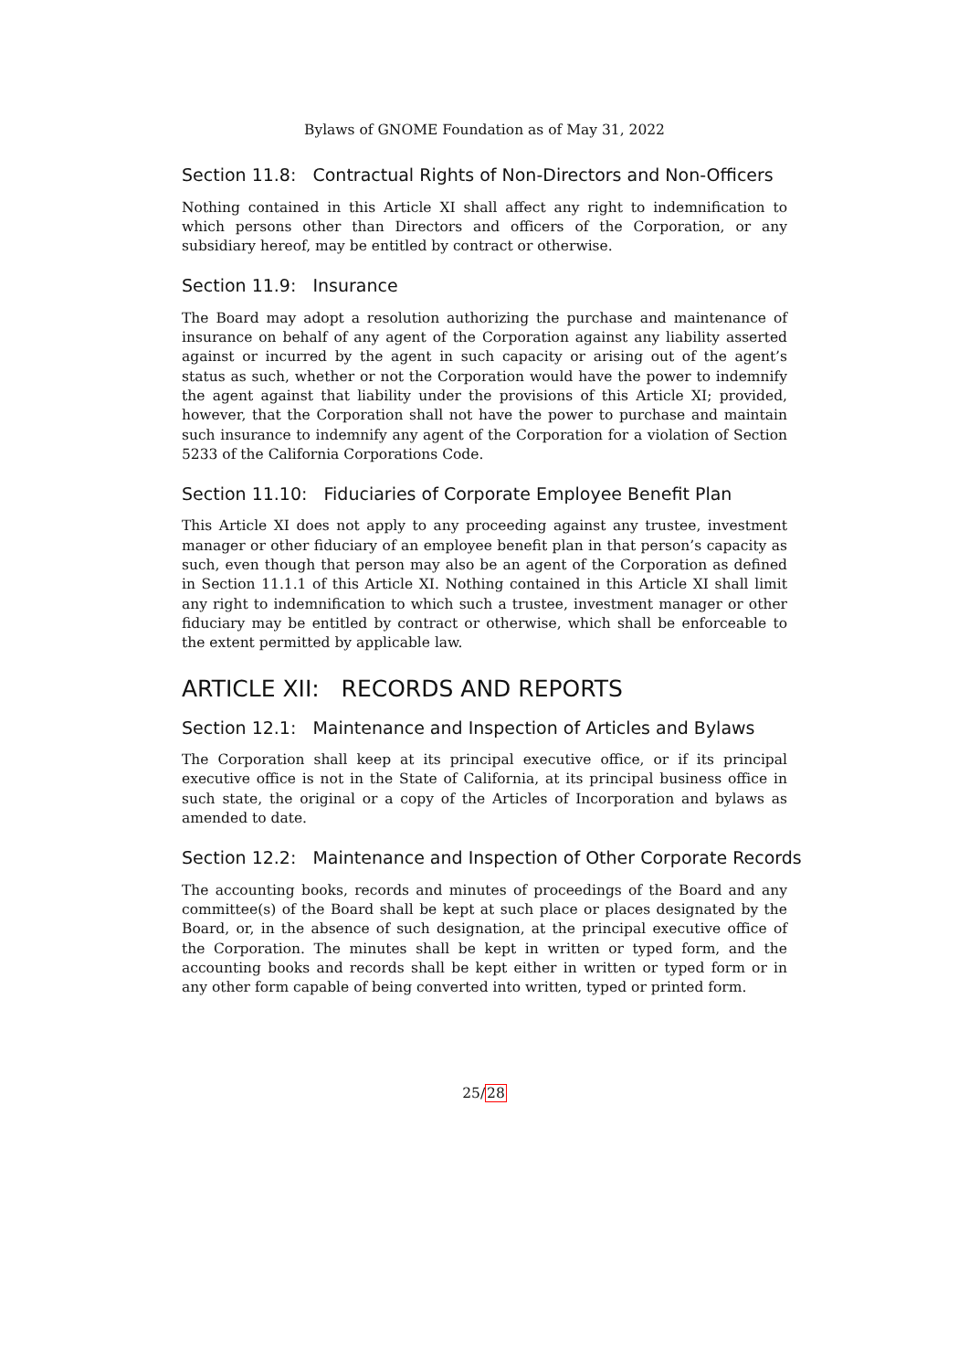Bylaws of GNOME Foundation as of May 31, 2022
Section 11.8: Contractual Rights of Non-Directors and Non-Officers
Nothing contained in this Article XI shall affect any right to indemnification to which persons other than Directors and officers of the Corporation, or any subsidiary hereof, may be entitled by contract or otherwise.
Section 11.9: Insurance
The Board may adopt a resolution authorizing the purchase and maintenance of insurance on behalf of any agent of the Corporation against any liability asserted against or incurred by the agent in such capacity or arising out of the agent’s status as such, whether or not the Corporation would have the power to indemnify the agent against that liability under the provisions of this Article XI; provided, however, that the Corporation shall not have the power to purchase and maintain such insurance to indemnify any agent of the Corporation for a violation of Section 5233 of the California Corporations Code.
Section 11.10: Fiduciaries of Corporate Employee Benefit Plan
This Article XI does not apply to any proceeding against any trustee, investment manager or other fiduciary of an employee benefit plan in that person’s capacity as such, even though that person may also be an agent of the Corporation as defined in Section 11.1.1 of this Article XI. Nothing contained in this Article XI shall limit any right to indemnification to which such a trustee, investment manager or other fiduciary may be entitled by contract or otherwise, which shall be enforceable to the extent permitted by applicable law.
ARTICLE XII: RECORDS AND REPORTS
Section 12.1: Maintenance and Inspection of Articles and Bylaws
The Corporation shall keep at its principal executive office, or if its principal executive office is not in the State of California, at its principal business office in such state, the original or a copy of the Articles of Incorporation and bylaws as amended to date.
Section 12.2: Maintenance and Inspection of Other Corporate Records
The accounting books, records and minutes of proceedings of the Board and any committee(s) of the Board shall be kept at such place or places designated by the Board, or, in the absence of such designation, at the principal executive office of the Corporation. The minutes shall be kept in written or typed form, and the accounting books and records shall be kept either in written or typed form or in any other form capable of being converted into written, typed or printed form.
25/28